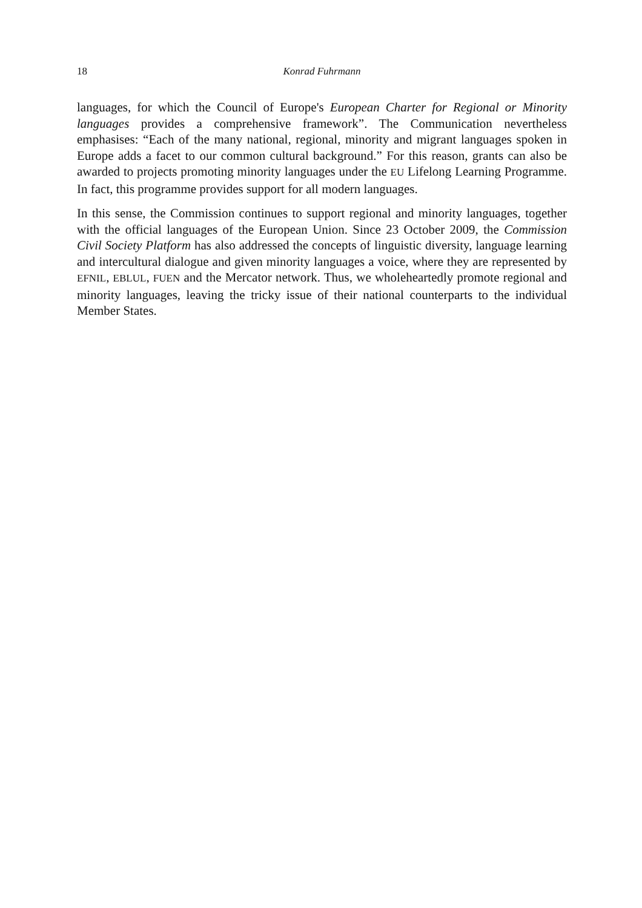18 Konrad Fuhrmann
languages, for which the Council of Europe's European Charter for Regional or Minority languages provides a comprehensive framework”. The Communication nevertheless emphasises: “Each of the many national, regional, minority and migrant languages spoken in Europe adds a facet to our common cultural background.” For this reason, grants can also be awarded to projects promoting minority languages under the EU Lifelong Learning Programme. In fact, this programme provides support for all modern languages.
In this sense, the Commission continues to support regional and minority languages, together with the official languages of the European Union. Since 23 October 2009, the Commission Civil Society Platform has also addressed the concepts of linguistic diversity, language learning and intercultural dialogue and given minority languages a voice, where they are represented by EFNIL, EBLUL, FUEN and the Mercator network. Thus, we wholeheartedly promote regional and minority languages, leaving the tricky issue of their national counterparts to the individual Member States.